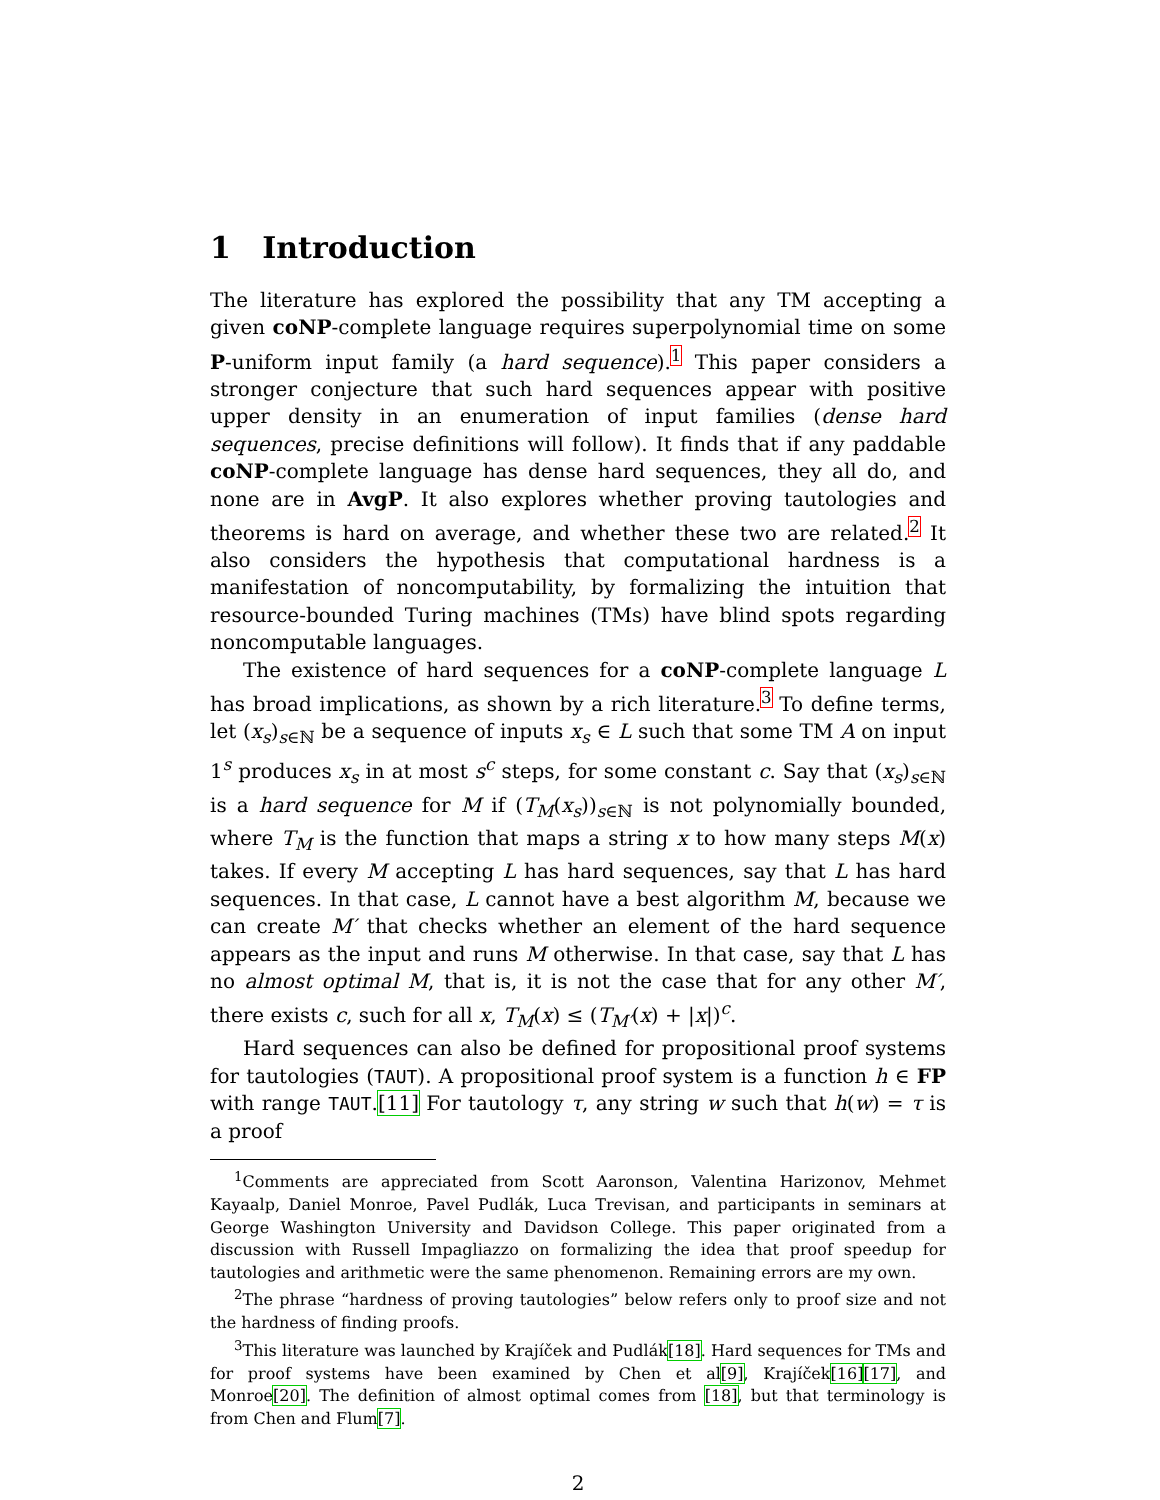1 Introduction
The literature has explored the possibility that any TM accepting a given coNP-complete language requires superpolynomial time on some P-uniform input family (a hard sequence).<sup>1</sup> This paper considers a stronger conjecture that such hard sequences appear with positive upper density in an enumeration of input families (dense hard sequences, precise definitions will follow). It finds that if any paddable coNP-complete language has dense hard sequences, they all do, and none are in AvgP. It also explores whether proving tautologies and theorems is hard on average, and whether these two are related.<sup>2</sup> It also considers the hypothesis that computational hardness is a manifestation of noncomputability, by formalizing the intuition that resource-bounded Turing machines (TMs) have blind spots regarding noncomputable languages.
The existence of hard sequences for a coNP-complete language L has broad implications, as shown by a rich literature.<sup>3</sup> To define terms, let (x<sub>s</sub>)<sub>s∈ℕ</sub> be a sequence of inputs x<sub>s</sub> ∈ L such that some TM A on input 1<sup>s</sup> produces x<sub>s</sub> in at most s<sup>c</sup> steps, for some constant c. Say that (x<sub>s</sub>)<sub>s∈ℕ</sub> is a hard sequence for M if (T<sub>M</sub>(x<sub>s</sub>))<sub>s∈ℕ</sub> is not polynomially bounded, where T<sub>M</sub> is the function that maps a string x to how many steps M(x) takes. If every M accepting L has hard sequences, say that L has hard sequences. In that case, L cannot have a best algorithm M, because we can create M′ that checks whether an element of the hard sequence appears as the input and runs M otherwise. In that case, say that L has no almost optimal M, that is, it is not the case that for any other M′, there exists c, such for all x, T<sub>M</sub>(x) ≤ (T<sub>M′</sub>(x) + |x|)<sup>c</sup>.
Hard sequences can also be defined for propositional proof systems for tautologies (TAUT). A propositional proof system is a function h ∈ FP with range TAUT.[11] For tautology τ, any string w such that h(w) = τ is a proof
<sup>1</sup> Comments are appreciated from Scott Aaronson, Valentina Harizonov, Mehmet Kayaalp, Daniel Monroe, Pavel Pudlák, Luca Trevisan, and participants in seminars at George Washington University and Davidson College. This paper originated from a discussion with Russell Impagliazzo on formalizing the idea that proof speedup for tautologies and arithmetic were the same phenomenon. Remaining errors are my own.
<sup>2</sup> The phrase “hardness of proving tautologies” below refers only to proof size and not the hardness of finding proofs.
<sup>3</sup> This literature was launched by Krajíček and Pudlák[18]. Hard sequences for TMs and for proof systems have been examined by Chen et al[9], Krajíček[16][17], and Monroe[20]. The definition of almost optimal comes from [18], but that terminology is from Chen and Flum[7].
2